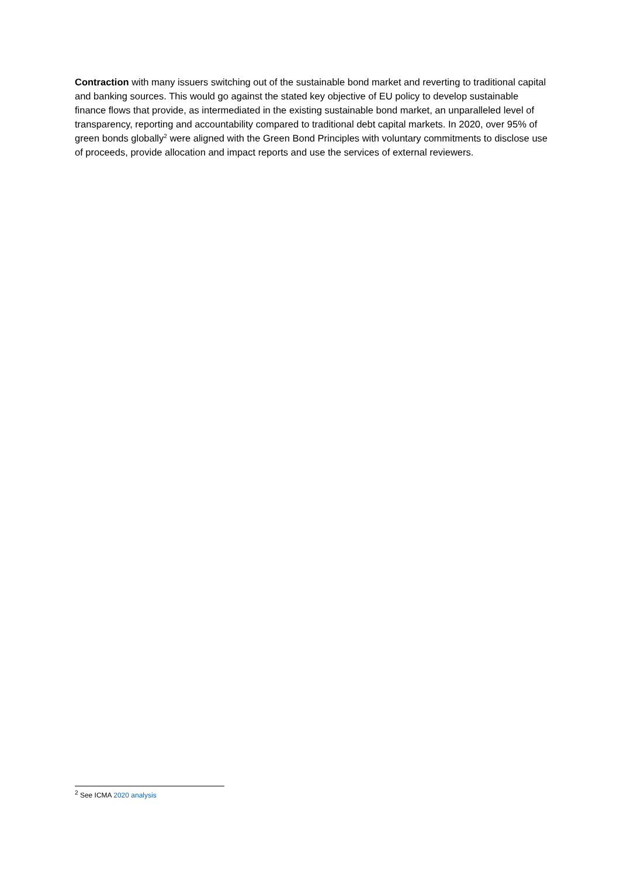Contraction with many issuers switching out of the sustainable bond market and reverting to traditional capital and banking sources. This would go against the stated key objective of EU policy to develop sustainable finance flows that provide, as intermediated in the existing sustainable bond market, an unparalleled level of transparency, reporting and accountability compared to traditional debt capital markets. In 2020, over 95% of green bonds globally<sup>2</sup> were aligned with the Green Bond Principles with voluntary commitments to disclose use of proceeds, provide allocation and impact reports and use the services of external reviewers.
<sup>2</sup> See ICMA 2020 analysis